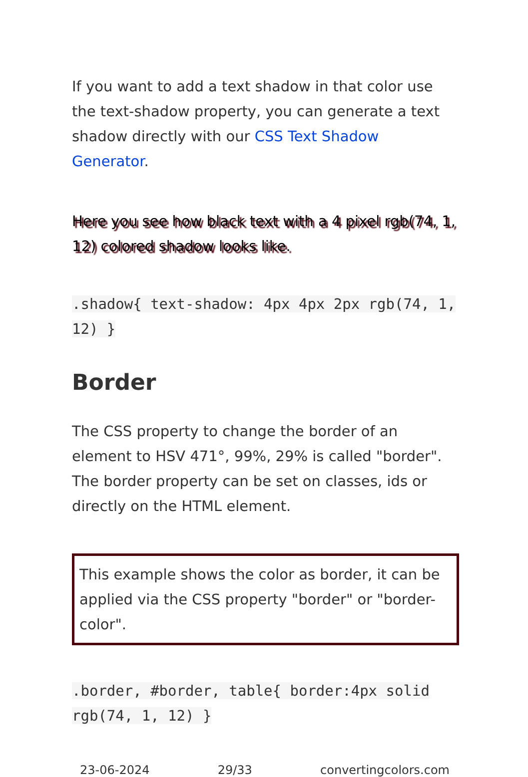If you want to add a text shadow in that color use the text-shadow property, you can generate a text shadow directly with our CSS Text Shadow Generator.
Here you see how black text with a 4 pixel rgb(74, 1, 12) colored shadow looks like.
.shadow{ text-shadow: 4px 4px 2px rgb(74, 1, 12) }
Border
The CSS property to change the border of an element to HSV 471°, 99%, 29% is called "border". The border property can be set on classes, ids or directly on the HTML element.
This example shows the color as border, it can be applied via the CSS property "border" or "border-color".
.border, #border, table{ border:4px solid rgb(74, 1, 12) }
23-06-2024 29/33 convertingcolors.com